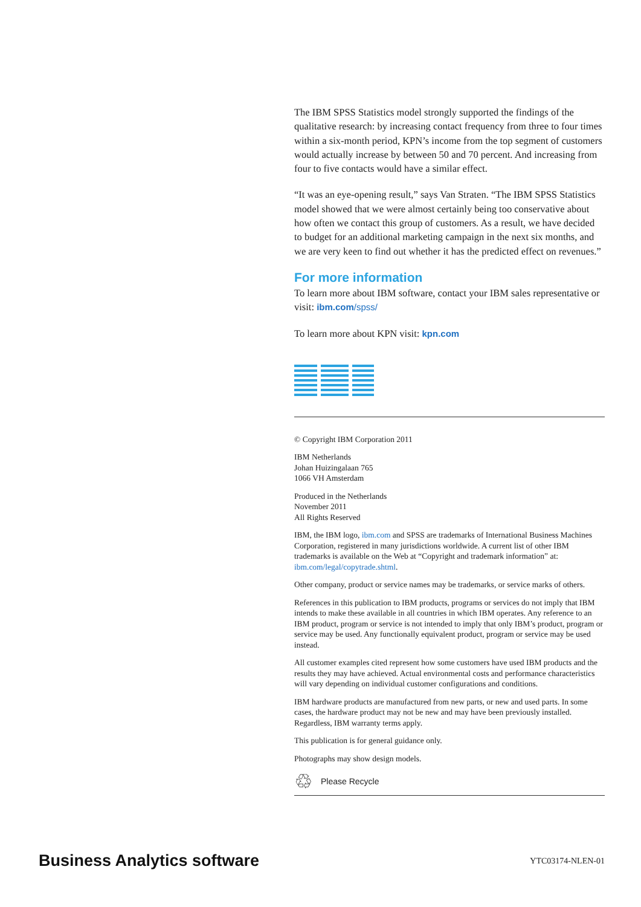The IBM SPSS Statistics model strongly supported the findings of the qualitative research: by increasing contact frequency from three to four times within a six-month period, KPN’s income from the top segment of customers would actually increase by between 50 and 70 percent. And increasing from four to five contacts would have a similar effect.
“It was an eye-opening result,” says Van Straten. “The IBM SPSS Statistics model showed that we were almost certainly being too conservative about how often we contact this group of customers. As a result, we have decided to budget for an additional marketing campaign in the next six months, and we are very keen to find out whether it has the predicted effect on revenues.”
For more information
To learn more about IBM software, contact your IBM sales representative or visit: ibm.com/spss/
To learn more about KPN visit: kpn.com
© Copyright IBM Corporation 2011
IBM Netherlands
Johan Huizingalaan 765
1066 VH Amsterdam
Produced in the Netherlands
November 2011
All Rights Reserved
IBM, the IBM logo, ibm.com and SPSS are trademarks of International Business Machines Corporation, registered in many jurisdictions worldwide. A current list of other IBM trademarks is available on the Web at “Copyright and trademark information” at: ibm.com/legal/copytrade.shtml.
Other company, product or service names may be trademarks, or service marks of others.
References in this publication to IBM products, programs or services do not imply that IBM intends to make these available in all countries in which IBM operates. Any reference to an IBM product, program or service is not intended to imply that only IBM’s product, program or service may be used. Any functionally equivalent product, program or service may be used instead.
All customer examples cited represent how some customers have used IBM products and the results they may have achieved. Actual environmental costs and performance characteristics will vary depending on individual customer configurations and conditions.
IBM hardware products are manufactured from new parts, or new and used parts. In some cases, the hardware product may not be new and may have been previously installed. Regardless, IBM warranty terms apply.
This publication is for general guidance only.
Photographs may show design models.
♲ Please Recycle
Business Analytics software YTC03174-NLEN-01